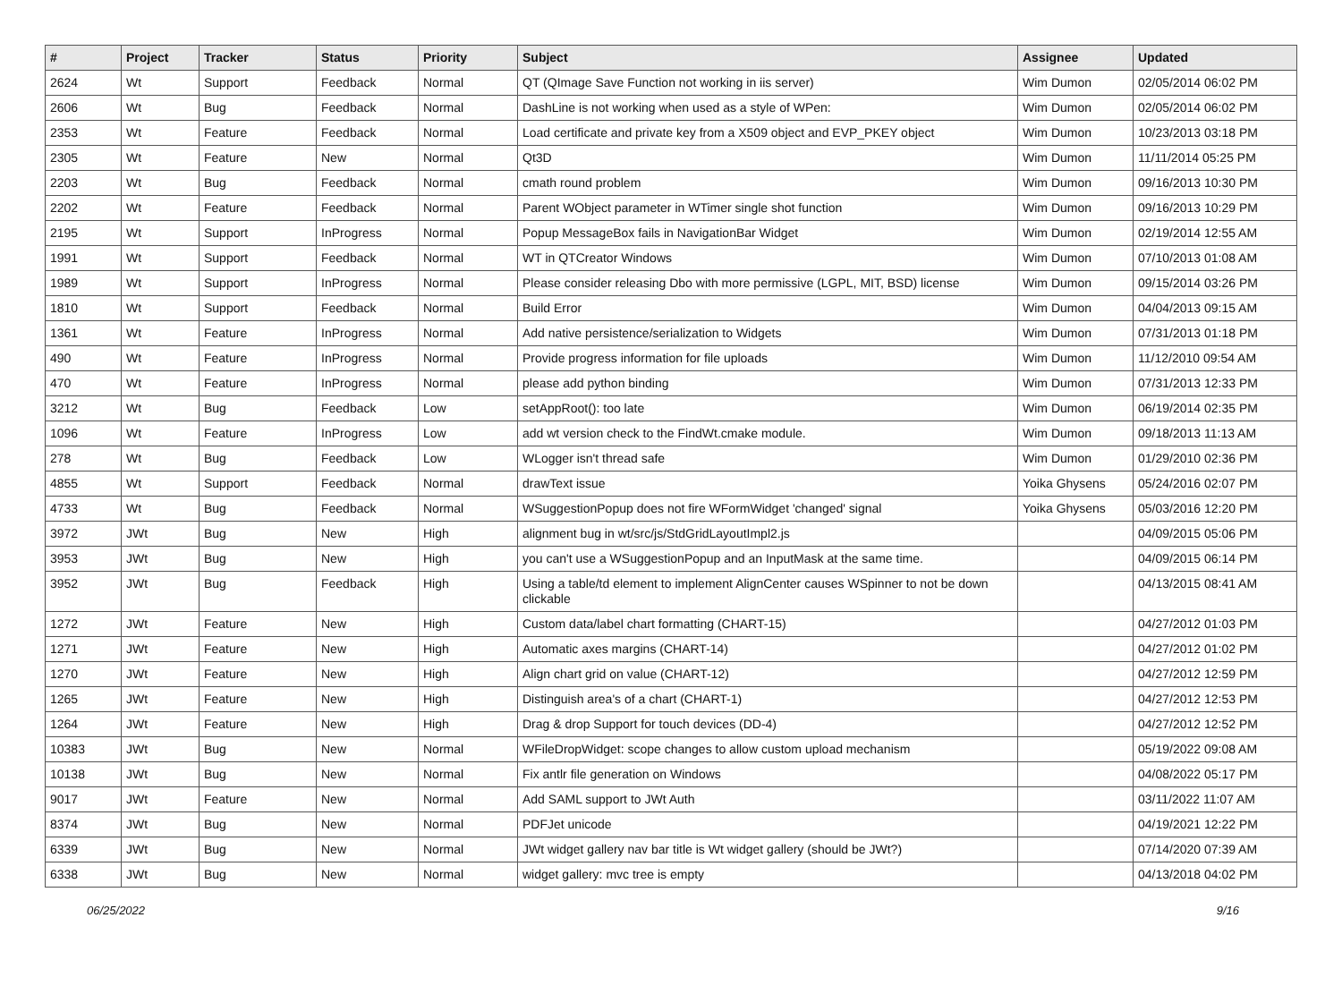| # | Project | Tracker | Status | Priority | Subject | Assignee | Updated |
| --- | --- | --- | --- | --- | --- | --- | --- |
| 2624 | Wt | Support | Feedback | Normal | QT (QImage Save Function not working in iis server) | Wim Dumon | 02/05/2014 06:02 PM |
| 2606 | Wt | Bug | Feedback | Normal | DashLine is not working when used as a style of WPen: | Wim Dumon | 02/05/2014 06:02 PM |
| 2353 | Wt | Feature | Feedback | Normal | Load certificate and private key from a X509 object and EVP_PKEY object | Wim Dumon | 10/23/2013 03:18 PM |
| 2305 | Wt | Feature | New | Normal | Qt3D | Wim Dumon | 11/11/2014 05:25 PM |
| 2203 | Wt | Bug | Feedback | Normal | cmath round problem | Wim Dumon | 09/16/2013 10:30 PM |
| 2202 | Wt | Feature | Feedback | Normal | Parent WObject parameter in WTimer single shot function | Wim Dumon | 09/16/2013 10:29 PM |
| 2195 | Wt | Support | InProgress | Normal | Popup MessageBox fails in NavigationBar Widget | Wim Dumon | 02/19/2014 12:55 AM |
| 1991 | Wt | Support | Feedback | Normal | WT in QTCreator Windows | Wim Dumon | 07/10/2013 01:08 AM |
| 1989 | Wt | Support | InProgress | Normal | Please consider releasing Dbo with more permissive (LGPL, MIT, BSD) license | Wim Dumon | 09/15/2014 03:26 PM |
| 1810 | Wt | Support | Feedback | Normal | Build Error | Wim Dumon | 04/04/2013 09:15 AM |
| 1361 | Wt | Feature | InProgress | Normal | Add native persistence/serialization to Widgets | Wim Dumon | 07/31/2013 01:18 PM |
| 490 | Wt | Feature | InProgress | Normal | Provide progress information for file uploads | Wim Dumon | 11/12/2010 09:54 AM |
| 470 | Wt | Feature | InProgress | Normal | please add python binding | Wim Dumon | 07/31/2013 12:33 PM |
| 3212 | Wt | Bug | Feedback | Low | setAppRoot(): too late | Wim Dumon | 06/19/2014 02:35 PM |
| 1096 | Wt | Feature | InProgress | Low | add wt version check to the FindWt.cmake module. | Wim Dumon | 09/18/2013 11:13 AM |
| 278 | Wt | Bug | Feedback | Low | WLogger isn't thread safe | Wim Dumon | 01/29/2010 02:36 PM |
| 4855 | Wt | Support | Feedback | Normal | drawText issue | Yoika Ghysens | 05/24/2016 02:07 PM |
| 4733 | Wt | Bug | Feedback | Normal | WSuggestionPopup does not fire WFormWidget 'changed' signal | Yoika Ghysens | 05/03/2016 12:20 PM |
| 3972 | JWt | Bug | New | High | alignment bug in wt/src/js/StdGridLayoutImpl2.js | | 04/09/2015 05:06 PM |
| 3953 | JWt | Bug | New | High | you can't use a WSuggestionPopup and an InputMask at the same time. | | 04/09/2015 06:14 PM |
| 3952 | JWt | Bug | Feedback | High | Using a table/td element to implement AlignCenter causes WSpinner to not be down clickable | | 04/13/2015 08:41 AM |
| 1272 | JWt | Feature | New | High | Custom data/label chart formatting (CHART-15) | | 04/27/2012 01:03 PM |
| 1271 | JWt | Feature | New | High | Automatic axes margins (CHART-14) | | 04/27/2012 01:02 PM |
| 1270 | JWt | Feature | New | High | Align chart grid on value (CHART-12) | | 04/27/2012 12:59 PM |
| 1265 | JWt | Feature | New | High | Distinguish area's of a chart (CHART-1) | | 04/27/2012 12:53 PM |
| 1264 | JWt | Feature | New | High | Drag & drop Support for touch devices (DD-4) | | 04/27/2012 12:52 PM |
| 10383 | JWt | Bug | New | Normal | WFileDropWidget: scope changes to allow custom upload mechanism | | 05/19/2022 09:08 AM |
| 10138 | JWt | Bug | New | Normal | Fix antlr file generation on Windows | | 04/08/2022 05:17 PM |
| 9017 | JWt | Feature | New | Normal | Add SAML support to JWt Auth | | 03/11/2022 11:07 AM |
| 8374 | JWt | Bug | New | Normal | PDFJet unicode | | 04/19/2021 12:22 PM |
| 6339 | JWt | Bug | New | Normal | JWt widget gallery nav bar title is Wt widget gallery (should be JWt?) | | 07/14/2020 07:39 AM |
| 6338 | JWt | Bug | New | Normal | widget gallery: mvc tree is empty | | 04/13/2018 04:02 PM |
06/25/2022 9/16